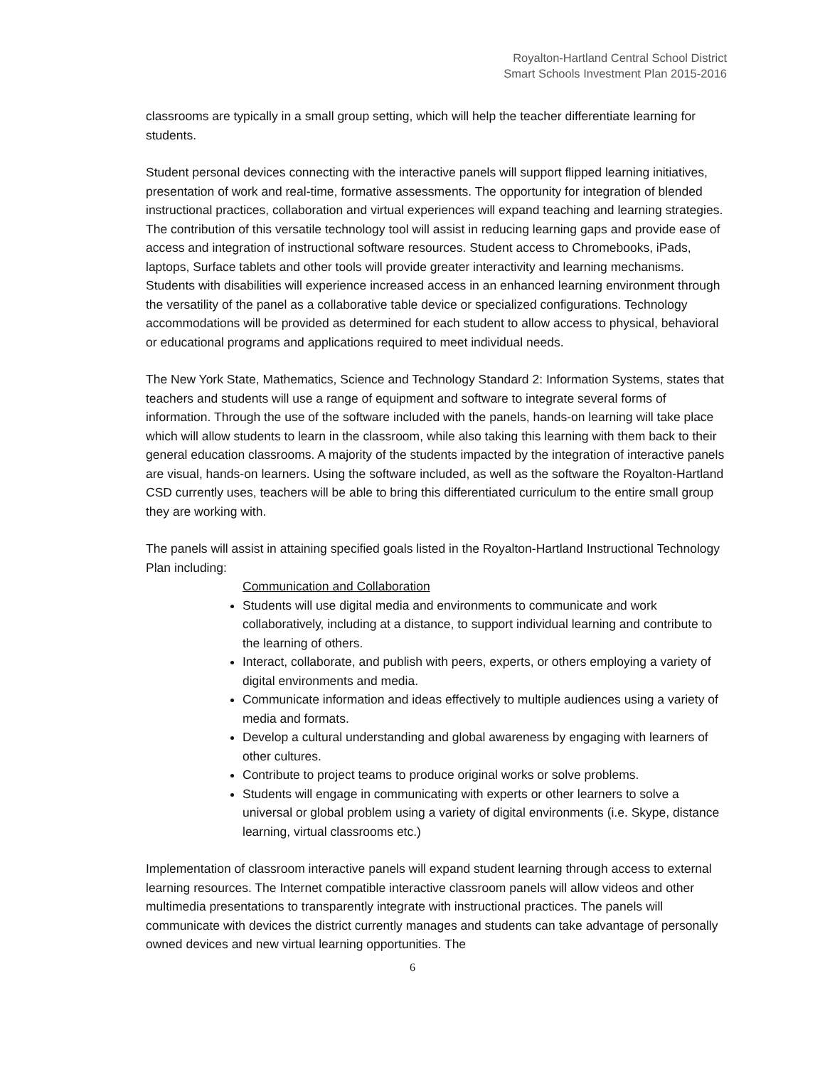Royalton-Hartland Central School District
Smart Schools Investment Plan 2015-2016
classrooms are typically in a small group setting, which will help the teacher differentiate learning for students.
Student personal devices connecting with the interactive panels will support flipped learning initiatives, presentation of work and real-time, formative assessments. The opportunity for integration of blended instructional practices, collaboration and virtual experiences will expand teaching and learning strategies. The contribution of this versatile technology tool will assist in reducing learning gaps and provide ease of access and integration of instructional software resources. Student access to Chromebooks, iPads, laptops, Surface tablets and other tools will provide greater interactivity and learning mechanisms. Students with disabilities will experience increased access in an enhanced learning environment through the versatility of the panel as a collaborative table device or specialized configurations. Technology accommodations will be provided as determined for each student to allow access to physical, behavioral or educational programs and applications required to meet individual needs.
The New York State, Mathematics, Science and Technology Standard 2: Information Systems, states that teachers and students will use a range of equipment and software to integrate several forms of information. Through the use of the software included with the panels, hands-on learning will take place which will allow students to learn in the classroom, while also taking this learning with them back to their general education classrooms. A majority of the students impacted by the integration of interactive panels are visual, hands-on learners. Using the software included, as well as the software the Royalton-Hartland CSD currently uses, teachers will be able to bring this differentiated curriculum to the entire small group they are working with.
The panels will assist in attaining specified goals listed in the Royalton-Hartland Instructional Technology Plan including:
Communication and Collaboration
Students will use digital media and environments to communicate and work collaboratively, including at a distance, to support individual learning and contribute to the learning of others.
Interact, collaborate, and publish with peers, experts, or others employing a variety of digital environments and media.
Communicate information and ideas effectively to multiple audiences using a variety of media and formats.
Develop a cultural understanding and global awareness by engaging with learners of other cultures.
Contribute to project teams to produce original works or solve problems.
Students will engage in communicating with experts or other learners to solve a universal or global problem using a variety of digital environments (i.e. Skype, distance learning, virtual classrooms etc.)
Implementation of classroom interactive panels will expand student learning through access to external learning resources. The Internet compatible interactive classroom panels will allow videos and other multimedia presentations to transparently integrate with instructional practices. The panels will communicate with devices the district currently manages and students can take advantage of personally owned devices and new virtual learning opportunities. The
6